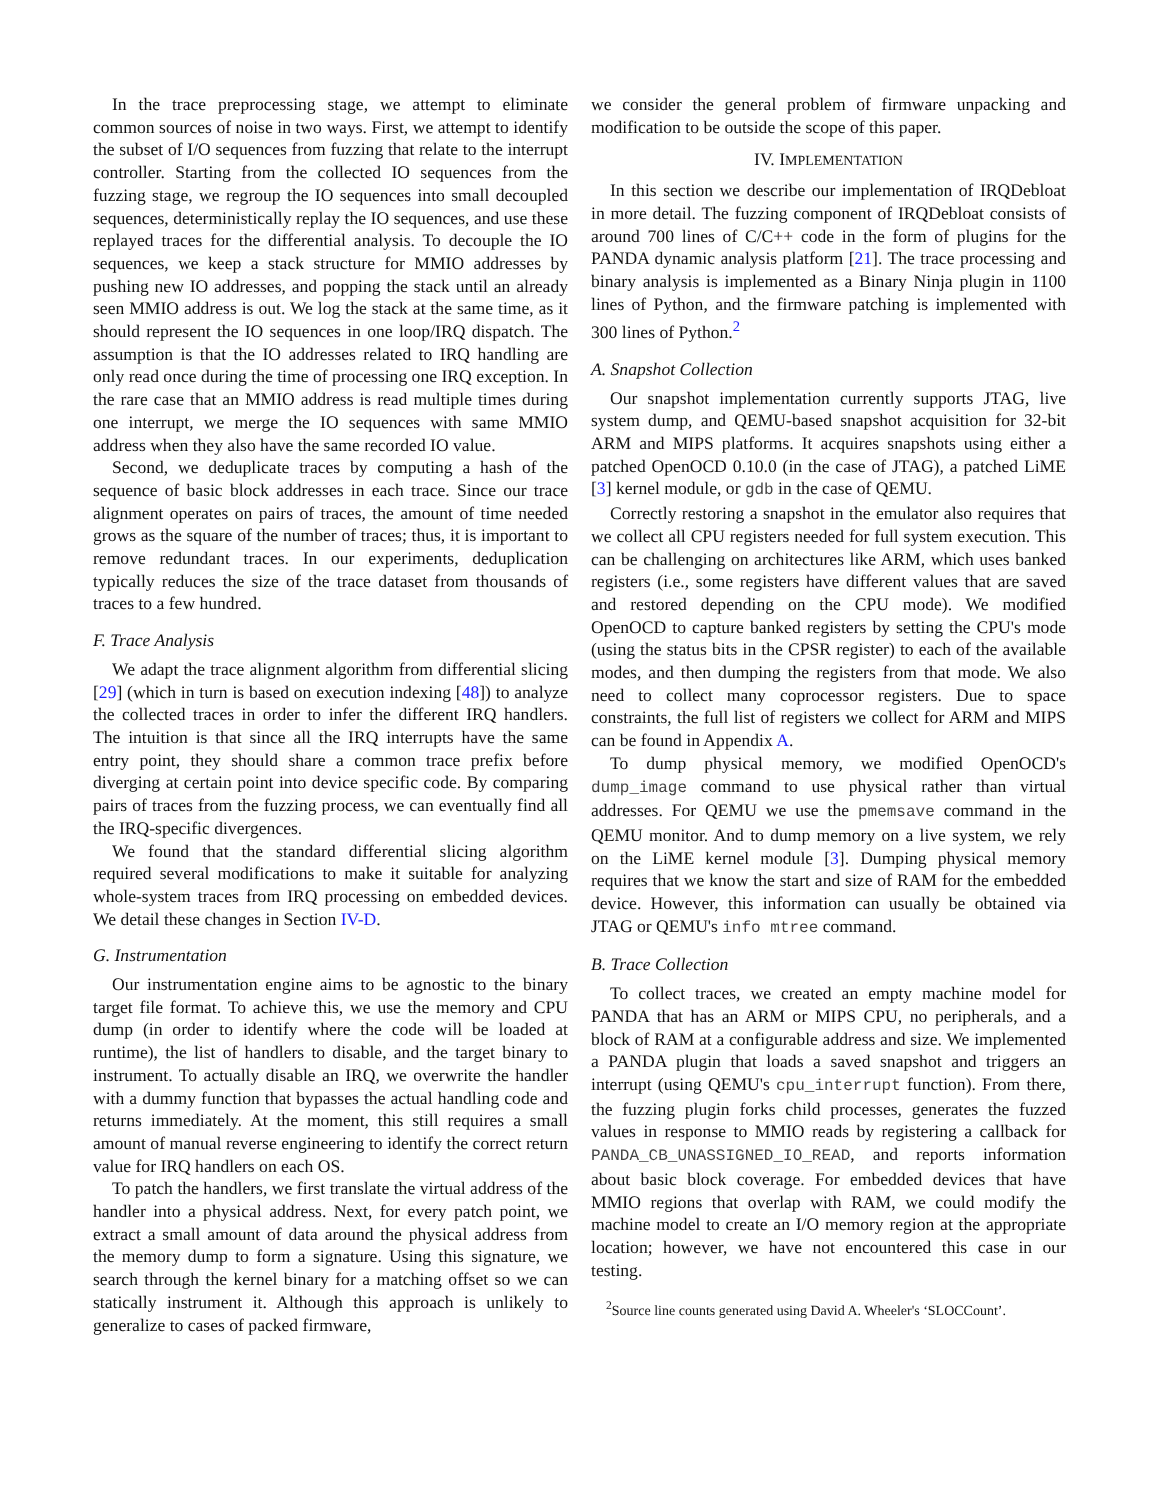In the trace preprocessing stage, we attempt to eliminate common sources of noise in two ways. First, we attempt to identify the subset of I/O sequences from fuzzing that relate to the interrupt controller. Starting from the collected IO sequences from the fuzzing stage, we regroup the IO sequences into small decoupled sequences, deterministically replay the IO sequences, and use these replayed traces for the differential analysis. To decouple the IO sequences, we keep a stack structure for MMIO addresses by pushing new IO addresses, and popping the stack until an already seen MMIO address is out. We log the stack at the same time, as it should represent the IO sequences in one loop/IRQ dispatch. The assumption is that the IO addresses related to IRQ handling are only read once during the time of processing one IRQ exception. In the rare case that an MMIO address is read multiple times during one interrupt, we merge the IO sequences with same MMIO address when they also have the same recorded IO value.
Second, we deduplicate traces by computing a hash of the sequence of basic block addresses in each trace. Since our trace alignment operates on pairs of traces, the amount of time needed grows as the square of the number of traces; thus, it is important to remove redundant traces. In our experiments, deduplication typically reduces the size of the trace dataset from thousands of traces to a few hundred.
F. Trace Analysis
We adapt the trace alignment algorithm from differential slicing [29] (which in turn is based on execution indexing [48]) to analyze the collected traces in order to infer the different IRQ handlers. The intuition is that since all the IRQ interrupts have the same entry point, they should share a common trace prefix before diverging at certain point into device specific code. By comparing pairs of traces from the fuzzing process, we can eventually find all the IRQ-specific divergences.
We found that the standard differential slicing algorithm required several modifications to make it suitable for analyzing whole-system traces from IRQ processing on embedded devices. We detail these changes in Section IV-D.
G. Instrumentation
Our instrumentation engine aims to be agnostic to the binary target file format. To achieve this, we use the memory and CPU dump (in order to identify where the code will be loaded at runtime), the list of handlers to disable, and the target binary to instrument. To actually disable an IRQ, we overwrite the handler with a dummy function that bypasses the actual handling code and returns immediately. At the moment, this still requires a small amount of manual reverse engineering to identify the correct return value for IRQ handlers on each OS.
To patch the handlers, we first translate the virtual address of the handler into a physical address. Next, for every patch point, we extract a small amount of data around the physical address from the memory dump to form a signature. Using this signature, we search through the kernel binary for a matching offset so we can statically instrument it. Although this approach is unlikely to generalize to cases of packed firmware,
we consider the general problem of firmware unpacking and modification to be outside the scope of this paper.
IV. IMPLEMENTATION
In this section we describe our implementation of IRQDebloat in more detail. The fuzzing component of IRQDebloat consists of around 700 lines of C/C++ code in the form of plugins for the PANDA dynamic analysis platform [21]. The trace processing and binary analysis is implemented as a Binary Ninja plugin in 1100 lines of Python, and the firmware patching is implemented with 300 lines of Python.<sup>2</sup>
A. Snapshot Collection
Our snapshot implementation currently supports JTAG, live system dump, and QEMU-based snapshot acquisition for 32-bit ARM and MIPS platforms. It acquires snapshots using either a patched OpenOCD 0.10.0 (in the case of JTAG), a patched LiME [3] kernel module, or gdb in the case of QEMU.
Correctly restoring a snapshot in the emulator also requires that we collect all CPU registers needed for full system execution. This can be challenging on architectures like ARM, which uses banked registers (i.e., some registers have different values that are saved and restored depending on the CPU mode). We modified OpenOCD to capture banked registers by setting the CPU's mode (using the status bits in the CPSR register) to each of the available modes, and then dumping the registers from that mode. We also need to collect many coprocessor registers. Due to space constraints, the full list of registers we collect for ARM and MIPS can be found in Appendix A.
To dump physical memory, we modified OpenOCD's dump_image command to use physical rather than virtual addresses. For QEMU we use the pmemsave command in the QEMU monitor. And to dump memory on a live system, we rely on the LiME kernel module [3]. Dumping physical memory requires that we know the start and size of RAM for the embedded device. However, this information can usually be obtained via JTAG or QEMU's info mtree command.
B. Trace Collection
To collect traces, we created an empty machine model for PANDA that has an ARM or MIPS CPU, no peripherals, and a block of RAM at a configurable address and size. We implemented a PANDA plugin that loads a saved snapshot and triggers an interrupt (using QEMU's cpu_interrupt function). From there, the fuzzing plugin forks child processes, generates the fuzzed values in response to MMIO reads by registering a callback for PANDA_CB_UNASSIGNED_IO_READ, and reports information about basic block coverage. For embedded devices that have MMIO regions that overlap with RAM, we could modify the machine model to create an I/O memory region at the appropriate location; however, we have not encountered this case in our testing.
<sup>2</sup> Source line counts generated using David A. Wheeler's ‘SLOCCount’.